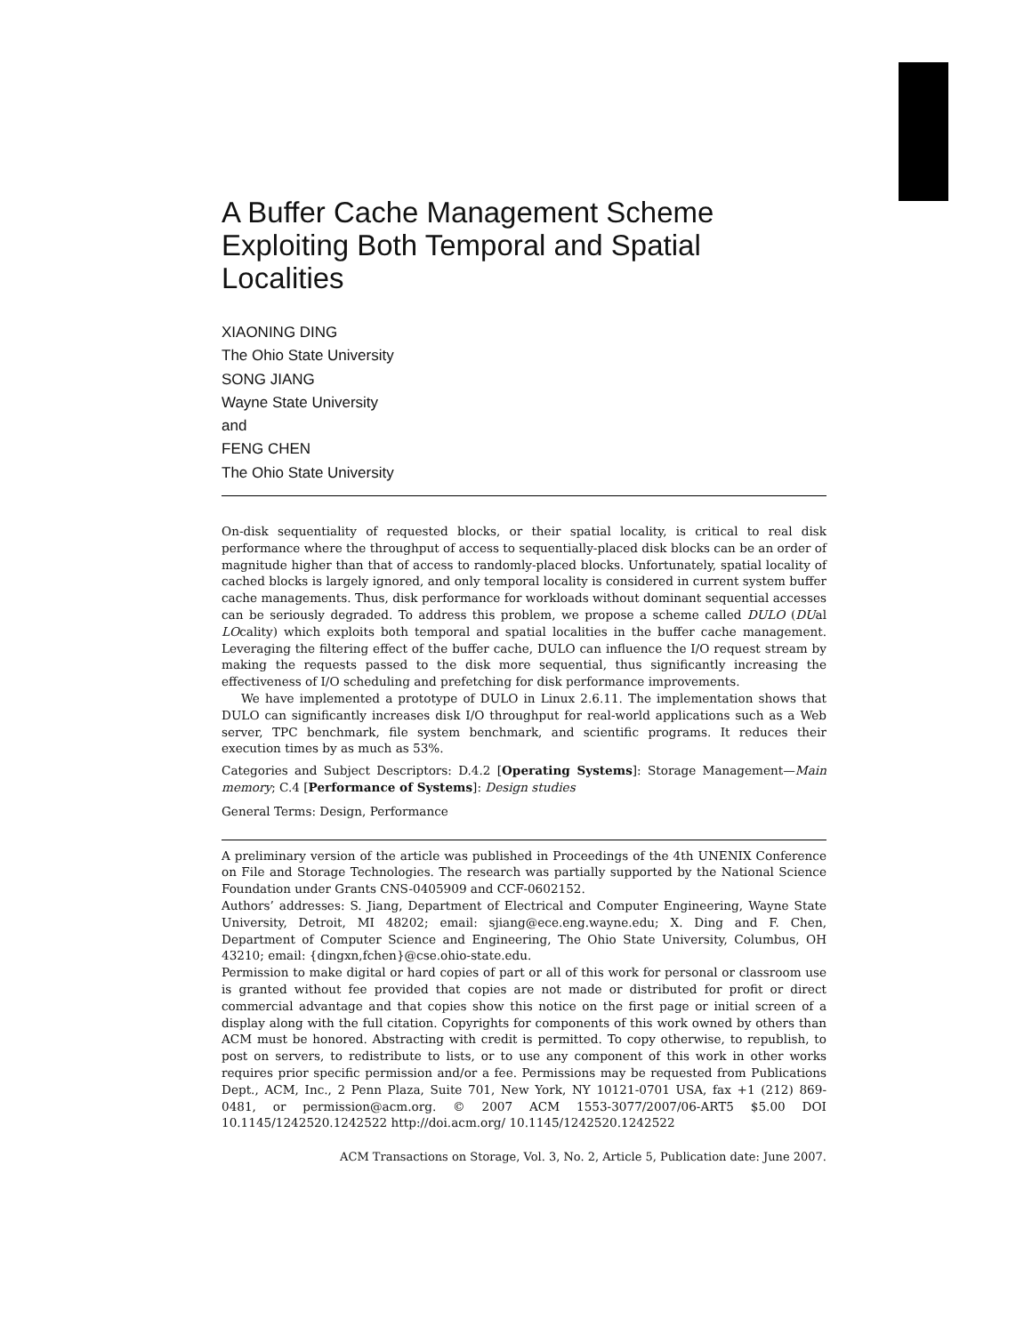A Buffer Cache Management Scheme Exploiting Both Temporal and Spatial Localities
XIAONING DING
The Ohio State University
SONG JIANG
Wayne State University
and
FENG CHEN
The Ohio State University
On-disk sequentiality of requested blocks, or their spatial locality, is critical to real disk performance where the throughput of access to sequentially-placed disk blocks can be an order of magnitude higher than that of access to randomly-placed blocks. Unfortunately, spatial locality of cached blocks is largely ignored, and only temporal locality is considered in current system buffer cache managements. Thus, disk performance for workloads without dominant sequential accesses can be seriously degraded. To address this problem, we propose a scheme called DULO (DUal LOcality) which exploits both temporal and spatial localities in the buffer cache management. Leveraging the filtering effect of the buffer cache, DULO can influence the I/O request stream by making the requests passed to the disk more sequential, thus significantly increasing the effectiveness of I/O scheduling and prefetching for disk performance improvements.
We have implemented a prototype of DULO in Linux 2.6.11. The implementation shows that DULO can significantly increases disk I/O throughput for real-world applications such as a Web server, TPC benchmark, file system benchmark, and scientific programs. It reduces their execution times by as much as 53%.
Categories and Subject Descriptors: D.4.2 [Operating Systems]: Storage Management—Main memory; C.4 [Performance of Systems]: Design studies
General Terms: Design, Performance
A preliminary version of the article was published in Proceedings of the 4th UNENIX Conference on File and Storage Technologies. The research was partially supported by the National Science Foundation under Grants CNS-0405909 and CCF-0602152.
Authors’ addresses: S. Jiang, Department of Electrical and Computer Engineering, Wayne State University, Detroit, MI 48202; email: sjiang@ece.eng.wayne.edu; X. Ding and F. Chen, Department of Computer Science and Engineering, The Ohio State University, Columbus, OH 43210; email: {dingxn,fchen}@cse.ohio-state.edu.
Permission to make digital or hard copies of part or all of this work for personal or classroom use is granted without fee provided that copies are not made or distributed for profit or direct commercial advantage and that copies show this notice on the first page or initial screen of a display along with the full citation. Copyrights for components of this work owned by others than ACM must be honored. Abstracting with credit is permitted. To copy otherwise, to republish, to post on servers, to redistribute to lists, or to use any component of this work in other works requires prior specific permission and/or a fee. Permissions may be requested from Publications Dept., ACM, Inc., 2 Penn Plaza, Suite 701, New York, NY 10121-0701 USA, fax +1 (212) 869-0481, or permission@acm.org. © 2007 ACM 1553-3077/2007/06-ART5 $5.00 DOI 10.1145/1242520.1242522 http://doi.acm.org/ 10.1145/1242520.1242522
ACM Transactions on Storage, Vol. 3, No. 2, Article 5, Publication date: June 2007.